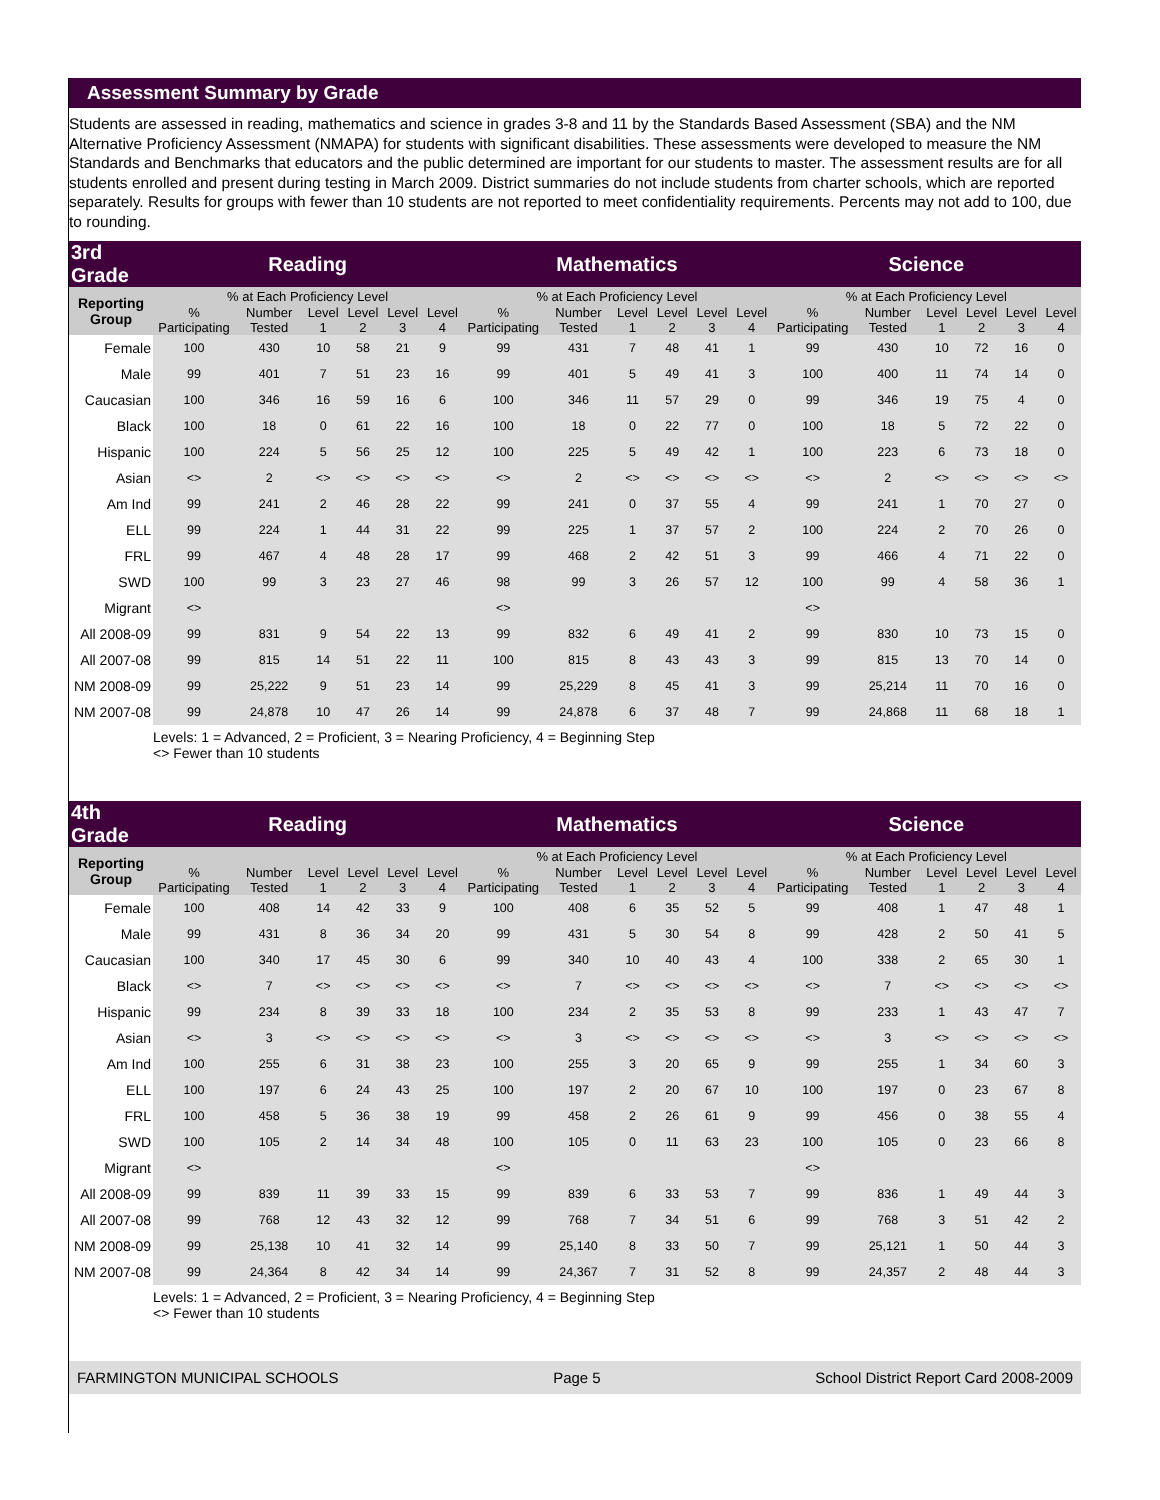Assessment Summary by Grade
Students are assessed in reading, mathematics and science in grades 3-8 and 11 by the Standards Based Assessment (SBA) and the NM Alternative Proficiency Assessment (NMAPA) for students with significant disabilities. These assessments were developed to measure the NM Standards and Benchmarks that educators and the public determined are important for our students to master. The assessment results are for all students enrolled and present during testing in March 2009. District summaries do not include students from charter schools, which are reported separately. Results for groups with fewer than 10 students are not reported to meet confidentiality requirements. Percents may not add to 100, due to rounding.
| 3rd Grade | Reading | | | | | | Mathematics | | | | | | Science | | | | | |
| --- | --- | --- | --- | --- | --- | --- | --- | --- | --- | --- | --- | --- | --- | --- | --- | --- | --- | --- |
| Reporting Group | % at Each Proficiency Level | | | | | | % at Each Proficiency Level | | | | | | % at Each Proficiency Level | | | | | |
| | % Participating | Number Tested | Level 1 | Level 2 | Level 3 | Level 4 | % Participating | Number Tested | Level 1 | Level 2 | Level 3 | Level 4 | % Participating | Number Tested | Level 1 | Level 2 | Level 3 | Level 4 |
| Female | 100 | 430 | 10 | 58 | 21 | 9 | 99 | 431 | 7 | 48 | 41 | 1 | 99 | 430 | 10 | 72 | 16 | 0 |
| Male | 99 | 401 | 7 | 51 | 23 | 16 | 99 | 401 | 5 | 49 | 41 | 3 | 100 | 400 | 11 | 74 | 14 | 0 |
| Caucasian | 100 | 346 | 16 | 59 | 16 | 6 | 100 | 346 | 11 | 57 | 29 | 0 | 99 | 346 | 19 | 75 | 4 | 0 |
| Black | 100 | 18 | 0 | 61 | 22 | 16 | 100 | 18 | 0 | 22 | 77 | 0 | 100 | 18 | 5 | 72 | 22 | 0 |
| Hispanic | 100 | 224 | 5 | 56 | 25 | 12 | 100 | 225 | 5 | 49 | 42 | 1 | 100 | 223 | 6 | 73 | 18 | 0 |
| Asian | <> | 2 | <> | <> | <> | <> | <> | 2 | <> | <> | <> | <> | <> | 2 | <> | <> | <> | <> |
| Am Ind | 99 | 241 | 2 | 46 | 28 | 22 | 99 | 241 | 0 | 37 | 55 | 4 | 99 | 241 | 1 | 70 | 27 | 0 |
| ELL | 99 | 224 | 1 | 44 | 31 | 22 | 99 | 225 | 1 | 37 | 57 | 2 | 100 | 224 | 2 | 70 | 26 | 0 |
| FRL | 99 | 467 | 4 | 48 | 28 | 17 | 99 | 468 | 2 | 42 | 51 | 3 | 99 | 466 | 4 | 71 | 22 | 0 |
| SWD | 100 | 99 | 3 | 23 | 27 | 46 | 98 | 99 | 3 | 26 | 57 | 12 | 100 | 99 | 4 | 58 | 36 | 1 |
| Migrant | <> | | | | | | <> | | | | | | <> | | | | | |
| All 2008-09 | 99 | 831 | 9 | 54 | 22 | 13 | 99 | 832 | 6 | 49 | 41 | 2 | 99 | 830 | 10 | 73 | 15 | 0 |
| All 2007-08 | 99 | 815 | 14 | 51 | 22 | 11 | 100 | 815 | 8 | 43 | 43 | 3 | 99 | 815 | 13 | 70 | 14 | 0 |
| NM 2008-09 | 99 | 25,222 | 9 | 51 | 23 | 14 | 99 | 25,229 | 8 | 45 | 41 | 3 | 99 | 25,214 | 11 | 70 | 16 | 0 |
| NM 2007-08 | 99 | 24,878 | 10 | 47 | 26 | 14 | 99 | 24,878 | 6 | 37 | 48 | 7 | 99 | 24,868 | 11 | 68 | 18 | 1 |
Levels: 1 = Advanced, 2 = Proficient, 3 = Nearing Proficiency, 4 = Beginning Step
<> Fewer than 10 students
| 4th Grade | Reading | | | | | | Mathematics | | | | | | Science | | | | | |
| --- | --- | --- | --- | --- | --- | --- | --- | --- | --- | --- | --- | --- | --- | --- | --- | --- | --- | --- |
| Reporting Group | | | | | | | % at Each Proficiency Level | | | | | | % at Each Proficiency Level | | | | | |
| | % Participating | Number Tested | Level 1 | Level 2 | Level 3 | Level 4 | % Participating | Number Tested | Level 1 | Level 2 | Level 3 | Level 4 | % Participating | Number Tested | Level 1 | Level 2 | Level 3 | Level 4 |
| Female | 100 | 408 | 14 | 42 | 33 | 9 | 100 | 408 | 6 | 35 | 52 | 5 | 99 | 408 | 1 | 47 | 48 | 1 |
| Male | 99 | 431 | 8 | 36 | 34 | 20 | 99 | 431 | 5 | 30 | 54 | 8 | 99 | 428 | 2 | 50 | 41 | 5 |
| Caucasian | 100 | 340 | 17 | 45 | 30 | 6 | 99 | 340 | 10 | 40 | 43 | 4 | 100 | 338 | 2 | 65 | 30 | 1 |
| Black | <> | 7 | <> | <> | <> | <> | <> | 7 | <> | <> | <> | <> | <> | 7 | <> | <> | <> | <> |
| Hispanic | 99 | 234 | 8 | 39 | 33 | 18 | 100 | 234 | 2 | 35 | 53 | 8 | 99 | 233 | 1 | 43 | 47 | 7 |
| Asian | <> | 3 | <> | <> | <> | <> | <> | 3 | <> | <> | <> | <> | <> | 3 | <> | <> | <> | <> |
| Am Ind | 100 | 255 | 6 | 31 | 38 | 23 | 100 | 255 | 3 | 20 | 65 | 9 | 99 | 255 | 1 | 34 | 60 | 3 |
| ELL | 100 | 197 | 6 | 24 | 43 | 25 | 100 | 197 | 2 | 20 | 67 | 10 | 100 | 197 | 0 | 23 | 67 | 8 |
| FRL | 100 | 458 | 5 | 36 | 38 | 19 | 99 | 458 | 2 | 26 | 61 | 9 | 99 | 456 | 0 | 38 | 55 | 4 |
| SWD | 100 | 105 | 2 | 14 | 34 | 48 | 100 | 105 | 0 | 11 | 63 | 23 | 100 | 105 | 0 | 23 | 66 | 8 |
| Migrant | <> | | | | | | <> | | | | | | <> | | | | | |
| All 2008-09 | 99 | 839 | 11 | 39 | 33 | 15 | 99 | 839 | 6 | 33 | 53 | 7 | 99 | 836 | 1 | 49 | 44 | 3 |
| All 2007-08 | 99 | 768 | 12 | 43 | 32 | 12 | 99 | 768 | 7 | 34 | 51 | 6 | 99 | 768 | 3 | 51 | 42 | 2 |
| NM 2008-09 | 99 | 25,138 | 10 | 41 | 32 | 14 | 99 | 25,140 | 8 | 33 | 50 | 7 | 99 | 25,121 | 1 | 50 | 44 | 3 |
| NM 2007-08 | 99 | 24,364 | 8 | 42 | 34 | 14 | 99 | 24,367 | 7 | 31 | 52 | 8 | 99 | 24,357 | 2 | 48 | 44 | 3 |
Levels: 1 = Advanced, 2 = Proficient, 3 = Nearing Proficiency, 4 = Beginning Step
<> Fewer than 10 students
FARMINGTON MUNICIPAL SCHOOLS Page 5 School District Report Card 2008-2009